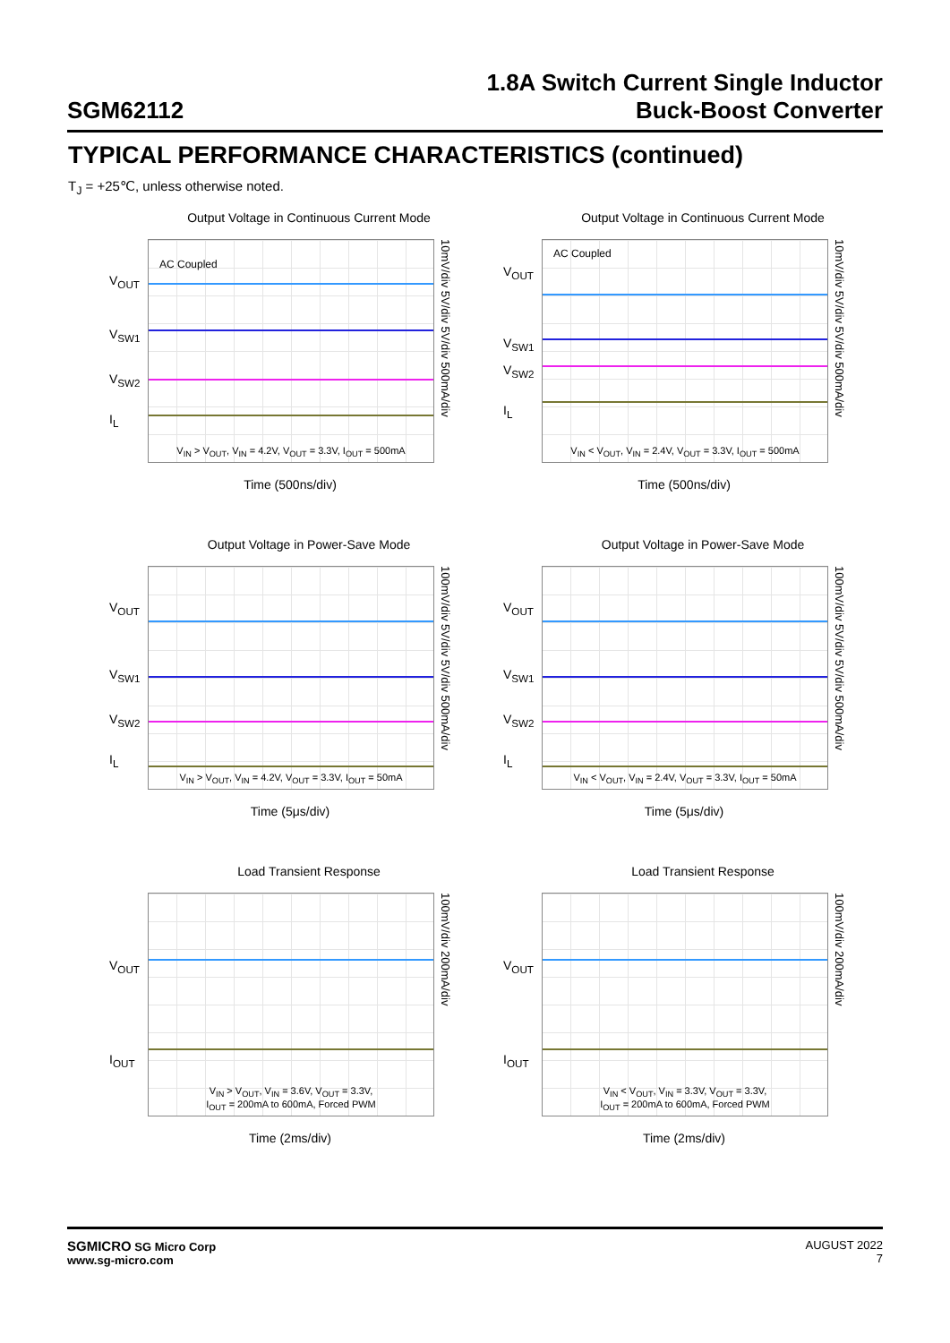SGM62112
1.8A Switch Current Single Inductor
Buck-Boost Converter
TYPICAL PERFORMANCE CHARACTERISTICS (continued)
T<sub>J</sub> = +25℃, unless otherwise noted.
Output Voltage in Continuous Current Mode
V<sub>OUT</sub>
V<sub>SW1</sub>
V<sub>SW2</sub>
I<sub>L</sub>
AC Coupled
V<sub>IN</sub> > V<sub>OUT</sub>, V<sub>IN</sub> = 4.2V, V<sub>OUT</sub> = 3.3V, I<sub>OUT</sub> = 500mA
10mV/div 5V/div 5V/div 500mA/div
Time (500ns/div)
Output Voltage in Continuous Current Mode
V<sub>OUT</sub>
V<sub>SW1</sub>
V<sub>SW2</sub>
I<sub>L</sub>
AC Coupled
V<sub>IN</sub> < V<sub>OUT</sub>, V<sub>IN</sub> = 2.4V, V<sub>OUT</sub> = 3.3V, I<sub>OUT</sub> = 500mA
10mV/div 5V/div 5V/div 500mA/div
Time (500ns/div)
Output Voltage in Power-Save Mode
V<sub>OUT</sub>
V<sub>SW1</sub>
V<sub>SW2</sub>
I<sub>L</sub>
V<sub>IN</sub> > V<sub>OUT</sub>, V<sub>IN</sub> = 4.2V, V<sub>OUT</sub> = 3.3V, I<sub>OUT</sub> = 50mA
100mV/div 5V/div 5V/div 500mA/div
Time (5μs/div)
Output Voltage in Power-Save Mode
V<sub>OUT</sub>
V<sub>SW1</sub>
V<sub>SW2</sub>
I<sub>L</sub>
V<sub>IN</sub> < V<sub>OUT</sub>, V<sub>IN</sub> = 2.4V, V<sub>OUT</sub> = 3.3V, I<sub>OUT</sub> = 50mA
100mV/div 5V/div 5V/div 500mA/div
Time (5μs/div)
Load Transient Response
V<sub>OUT</sub>
I<sub>OUT</sub>
V<sub>IN</sub> > V<sub>OUT</sub>, V<sub>IN</sub> = 3.6V, V<sub>OUT</sub> = 3.3V,
I<sub>OUT</sub> = 200mA to 600mA, Forced PWM
100mV/div 200mA/div
Time (2ms/div)
Load Transient Response
V<sub>OUT</sub>
I<sub>OUT</sub>
V<sub>IN</sub> < V<sub>OUT</sub>, V<sub>IN</sub> = 3.3V, V<sub>OUT</sub> = 3.3V,
I<sub>OUT</sub> = 200mA to 600mA, Forced PWM
100mV/div 200mA/div
Time (2ms/div)
SGMICRO SG Micro Corp
www.sg-micro.com
AUGUST 2022
7